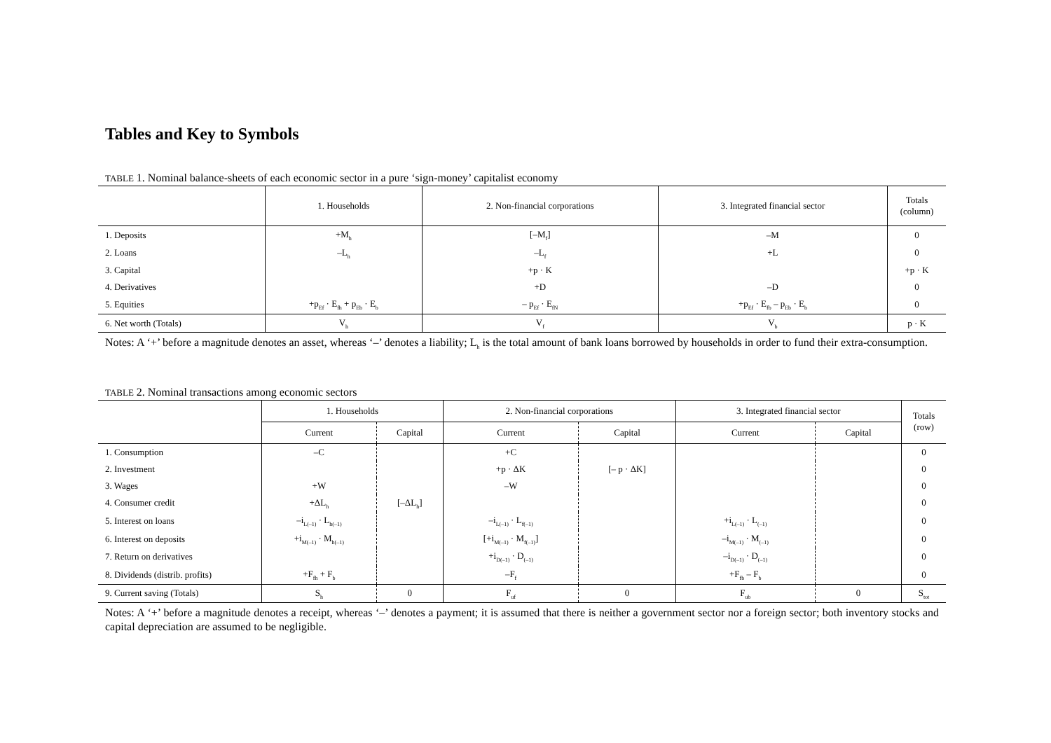Tables and Key to Symbols
TABLE 1. Nominal balance-sheets of each economic sector in a pure ‘sign-money’ capitalist economy
| | 1. Households | 2. Non-financial corporations | 3. Integrated financial sector | Totals (column) |
| --- | --- | --- | --- | --- |
| 1. Deposits | +M<sub>h</sub> | [–M<sub>f</sub>] | –M | 0 |
| 2. Loans | –L<sub>h</sub> | –L<sub>f</sub> | +L | 0 |
| 3. Capital | | +p · K | | +p · K |
| 4. Derivatives | | +D | –D | 0 |
| 5. Equities | +p<sub>Ef</sub> · E<sub>fh</sub> + p<sub>Eb</sub> · E<sub>b</sub> | – p<sub>Ef</sub> · E<sub>fN</sub> | +p<sub>Ef</sub> · E<sub>fb</sub> – p<sub>Eb</sub> · E<sub>b</sub> | 0 |
| 6. Net worth (Totals) | V<sub>h</sub> | V<sub>f</sub> | V<sub>b</sub> | p · K |
Notes: A ‘+’ before a magnitude denotes an asset, whereas ‘–’ denotes a liability; L<sub>h</sub> is the total amount of bank loans borrowed by households in order to fund their extra-consumption.
TABLE 2. Nominal transactions among economic sectors
| | 1. Households | | 2. Non-financial corporations | | 3. Integrated financial sector | | Totals (row) |
| --- | --- | --- | --- | --- | --- | --- | --- |
| | Current | Capital | Current | Capital | Current | Capital | |
| 1. Consumption | –C | | +C | | | | 0 |
| 2. Investment | | | +p · ΔK | [– p · ΔK] | | | 0 |
| 3. Wages | +W | | –W | | | | 0 |
| 4. Consumer credit | +ΔL<sub>h</sub> | [–ΔL<sub>h</sub>] | | | | | 0 |
| 5. Interest on loans | –i<sub>L(–1)</sub> · L<sub>h(–1)</sub> | | –i<sub>L(–1)</sub> · L<sub>f(–1)</sub> | | +i<sub>L(–1)</sub> · L<sub>(–1)</sub> | | 0 |
| 6. Interest on deposits | +i<sub>M(–1)</sub> · M<sub>h(–1)</sub> | | [+i<sub>M(–1)</sub> · M<sub>f(–1)</sub>] | | –i<sub>M(–1)</sub> · M<sub>(–1)</sub> | | 0 |
| 7. Return on derivatives | | | +i<sub>D(–1)</sub> · D<sub>(–1)</sub> | | –i<sub>D(–1)</sub> · D<sub>(–1)</sub> | | 0 |
| 8. Dividends (distrib. profits) | +F<sub>fh</sub> + F<sub>b</sub> | | –F<sub>f</sub> | | +F<sub>fb</sub> – F<sub>b</sub> | | 0 |
| 9. Current saving (Totals) | S<sub>h</sub> | 0 | F<sub>uf</sub> | 0 | F<sub>ub</sub> | 0 | S<sub>tot</sub> |
Notes: A ‘+’ before a magnitude denotes a receipt, whereas ‘–’ denotes a payment; it is assumed that there is neither a government sector nor a foreign sector; both inventory stocks and capital depreciation are assumed to be negligible.